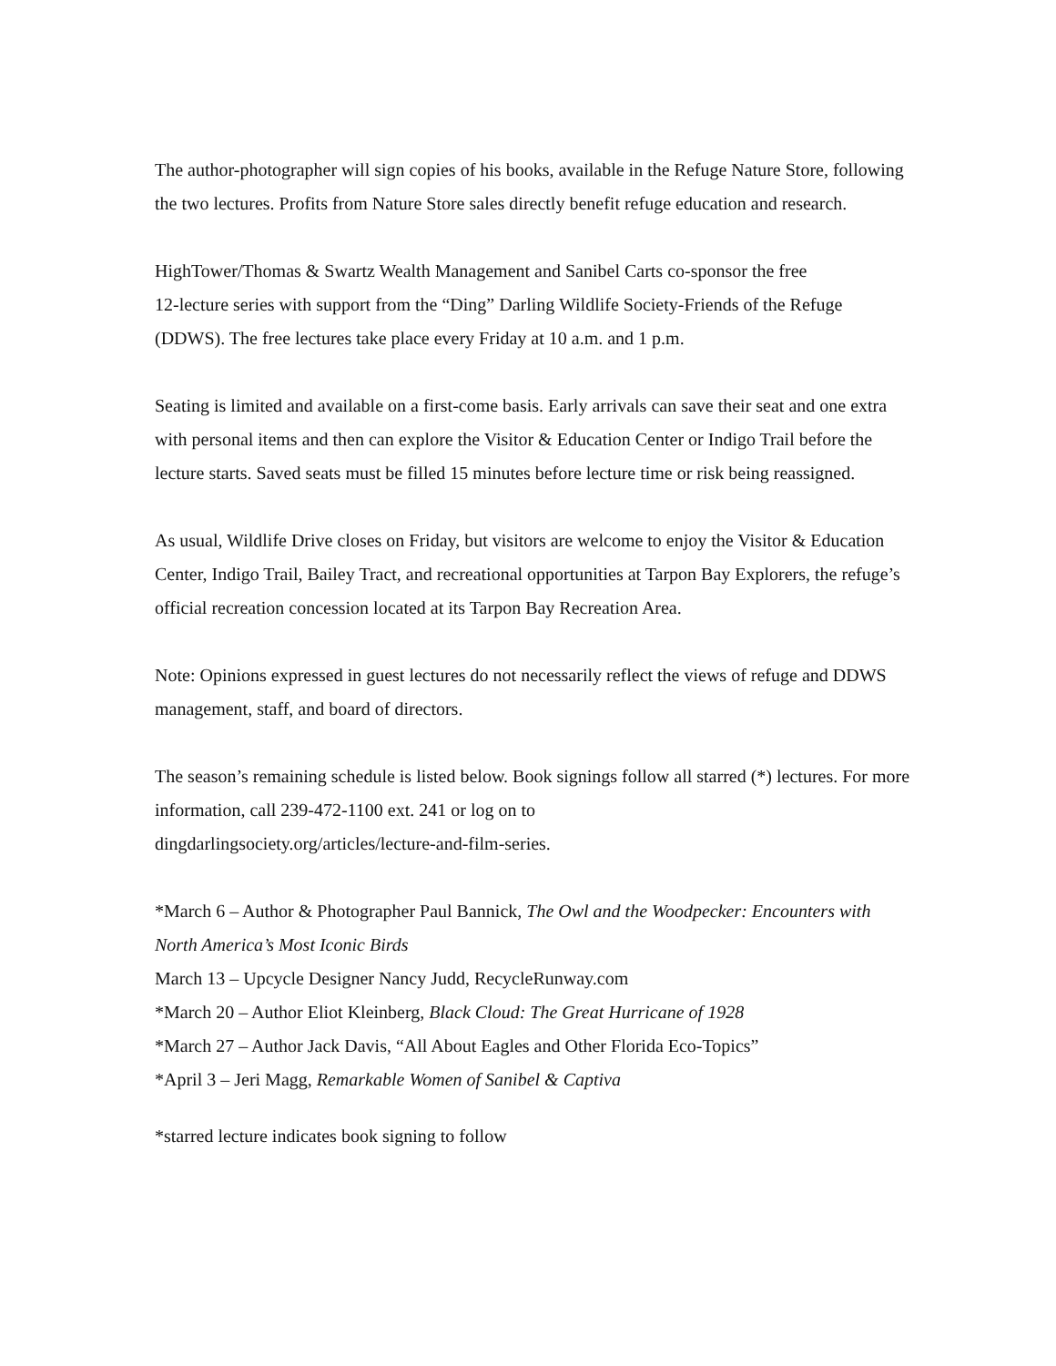The author-photographer will sign copies of his books, available in the Refuge Nature Store, following the two lectures. Profits from Nature Store sales directly benefit refuge education and research.
HighTower/Thomas & Swartz Wealth Management and Sanibel Carts co-sponsor the free
12-lecture series with support from the “Ding” Darling Wildlife Society-Friends of the Refuge (DDWS). The free lectures take place every Friday at 10 a.m. and 1 p.m.
Seating is limited and available on a first-come basis. Early arrivals can save their seat and one extra with personal items and then can explore the Visitor & Education Center or Indigo Trail before the lecture starts. Saved seats must be filled 15 minutes before lecture time or risk being reassigned.
As usual, Wildlife Drive closes on Friday, but visitors are welcome to enjoy the Visitor & Education Center, Indigo Trail, Bailey Tract, and recreational opportunities at Tarpon Bay Explorers, the refuge’s official recreation concession located at its Tarpon Bay Recreation Area.
Note: Opinions expressed in guest lectures do not necessarily reflect the views of refuge and DDWS management, staff, and board of directors.
The season’s remaining schedule is listed below. Book signings follow all starred (*) lectures. For more information, call 239-472-1100 ext. 241 or log on to
dingdarlingsociety.org/articles/lecture-and-film-series.
*March 6 – Author & Photographer Paul Bannick, The Owl and the Woodpecker: Encounters with North America’s Most Iconic Birds
March 13 – Upcycle Designer Nancy Judd, RecycleRunway.com
*March 20 – Author Eliot Kleinberg, Black Cloud: The Great Hurricane of 1928
*March 27 – Author Jack Davis, “All About Eagles and Other Florida Eco-Topics”
*April 3 – Jeri Magg, Remarkable Women of Sanibel & Captiva
*starred lecture indicates book signing to follow